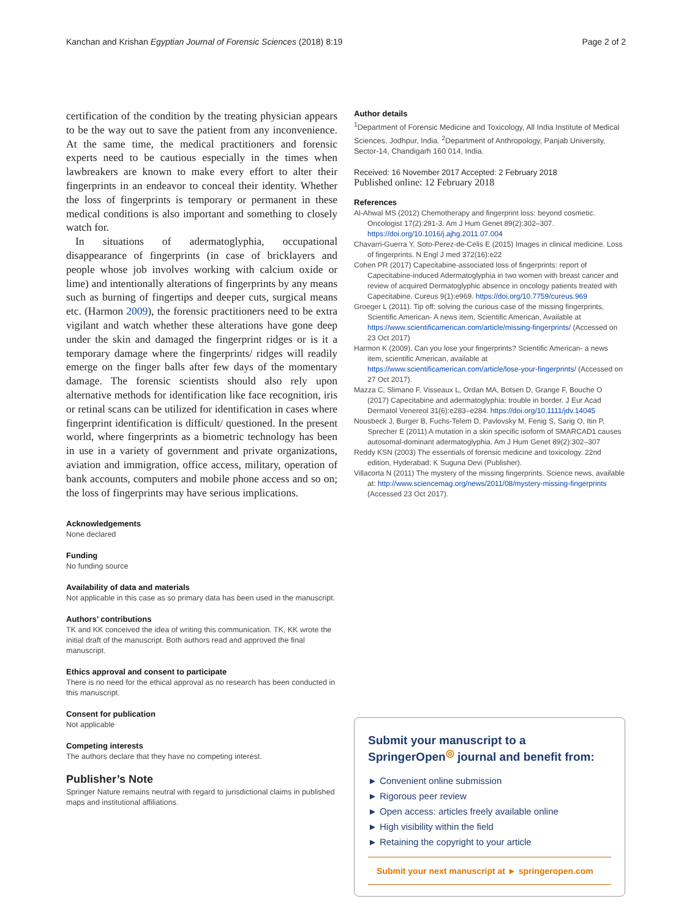Kanchan and Krishan Egyptian Journal of Forensic Sciences (2018) 8:19 Page 2 of 2
certification of the condition by the treating physician appears to be the way out to save the patient from any inconvenience. At the same time, the medical practitioners and forensic experts need to be cautious especially in the times when lawbreakers are known to make every effort to alter their fingerprints in an endeavor to conceal their identity. Whether the loss of fingerprints is temporary or permanent in these medical conditions is also important and something to closely watch for.
In situations of adermatoglyphia, occupational disappearance of fingerprints (in case of bricklayers and people whose job involves working with calcium oxide or lime) and intentionally alterations of fingerprints by any means such as burning of fingertips and deeper cuts, surgical means etc. (Harmon 2009), the forensic practitioners need to be extra vigilant and watch whether these alterations have gone deep under the skin and damaged the fingerprint ridges or is it a temporary damage where the fingerprints/ ridges will readily emerge on the finger balls after few days of the momentary damage. The forensic scientists should also rely upon alternative methods for identification like face recognition, iris or retinal scans can be utilized for identification in cases where fingerprint identification is difficult/ questioned. In the present world, where fingerprints as a biometric technology has been in use in a variety of government and private organizations, aviation and immigration, office access, military, operation of bank accounts, computers and mobile phone access and so on; the loss of fingerprints may have serious implications.
Acknowledgements
None declared
Funding
No funding source
Availability of data and materials
Not applicable in this case as so primary data has been used in the manuscript.
Authors’ contributions
TK and KK conceived the idea of writing this communication. TK, KK wrote the initial draft of the manuscript. Both authors read and approved the final manuscript.
Ethics approval and consent to participate
There is no need for the ethical approval as no research has been conducted in this manuscript.
Consent for publication
Not applicable
Competing interests
The authors declare that they have no competing interest.
Publisher’s Note
Springer Nature remains neutral with regard to jurisdictional claims in published maps and institutional affiliations.
Author details
<sup>1</sup> Department of Forensic Medicine and Toxicology, All India Institute of Medical Sciences, Jodhpur, India. <sup>2</sup>Department of Anthropology, Panjab University, Sector-14, Chandigarh 160 014, India.
Received: 16 November 2017 Accepted: 2 February 2018
Published online: 12 February 2018
References
Al-Ahwal MS (2012) Chemotherapy and fingerprint loss: beyond cosmetic. Oncologist 17(2):291-3. Am J Hum Genet 89(2):302–307. https://doi.org/10.1016/j.ajhg.2011.07.004
Chavarri-Guerra Y, Soto-Perez-de-Celis E (2015) Images in clinical medicine. Loss of fingerprints. N Engl J med 372(16):e22
Cohen PR (2017) Capecitabine-associated loss of fingerprints: report of Capecitabine-induced Adermatoglyphia in two women with breast cancer and review of acquired Dermatoglyphic absence in oncology patients treated with Capecitabine. Cureus 9(1):e969. https://doi.org/10.7759/cureus.969
Groeger L (2011). Tip off: solving the curious case of the missing fingerprints, Scientific American- A news item, Scientific American, Available at https://www.scientificamerican.com/article/missing-fingerprints/ (Accessed on 23 Oct 2017)
Harmon K (2009). Can you lose your fingerprints? Scientific American- a news item, scientific American, available at https://www.scientificamerican.com/article/lose-your-fingerprints/ (Accessed on 27 Oct 2017).
Mazza C, Slimano F, Visseaux L, Ordan MA, Botsen D, Grange F, Bouche O (2017) Capecitabine and adermatoglyphia: trouble in border. J Eur Acad Dermatol Venereol 31(6):e283–e284. https://doi.org/10.1111/jdv.14045
Nousbeck J, Burger B, Fuchs-Telem D, Pavlovsky M, Fenig S, Sarig O, Itin P, Sprecher E (2011) A mutation in a skin specific isoform of SMARCAD1 causes autosomal-dominant adermatoglyphia. Am J Hum Genet 89(2):302–307
Reddy KSN (2003) The essentials of forensic medicine and toxicology. 22nd edition, Hyderabad: K Suguna Devi (Publisher).
Villacorta N (2011) The mystery of the missing fingerprints. Science news, available at: http://www.sciencemag.org/news/2011/08/mystery-missing-fingerprints (Accessed 23 Oct 2017).
Submit your manuscript to a SpringerOpen<sup>◎</sup> journal and benefit from:
► Convenient online submission
► Rigorous peer review
► Open access: articles freely available online
► High visibility within the field
► Retaining the copyright to your article
Submit your next manuscript at ► springeropen.com